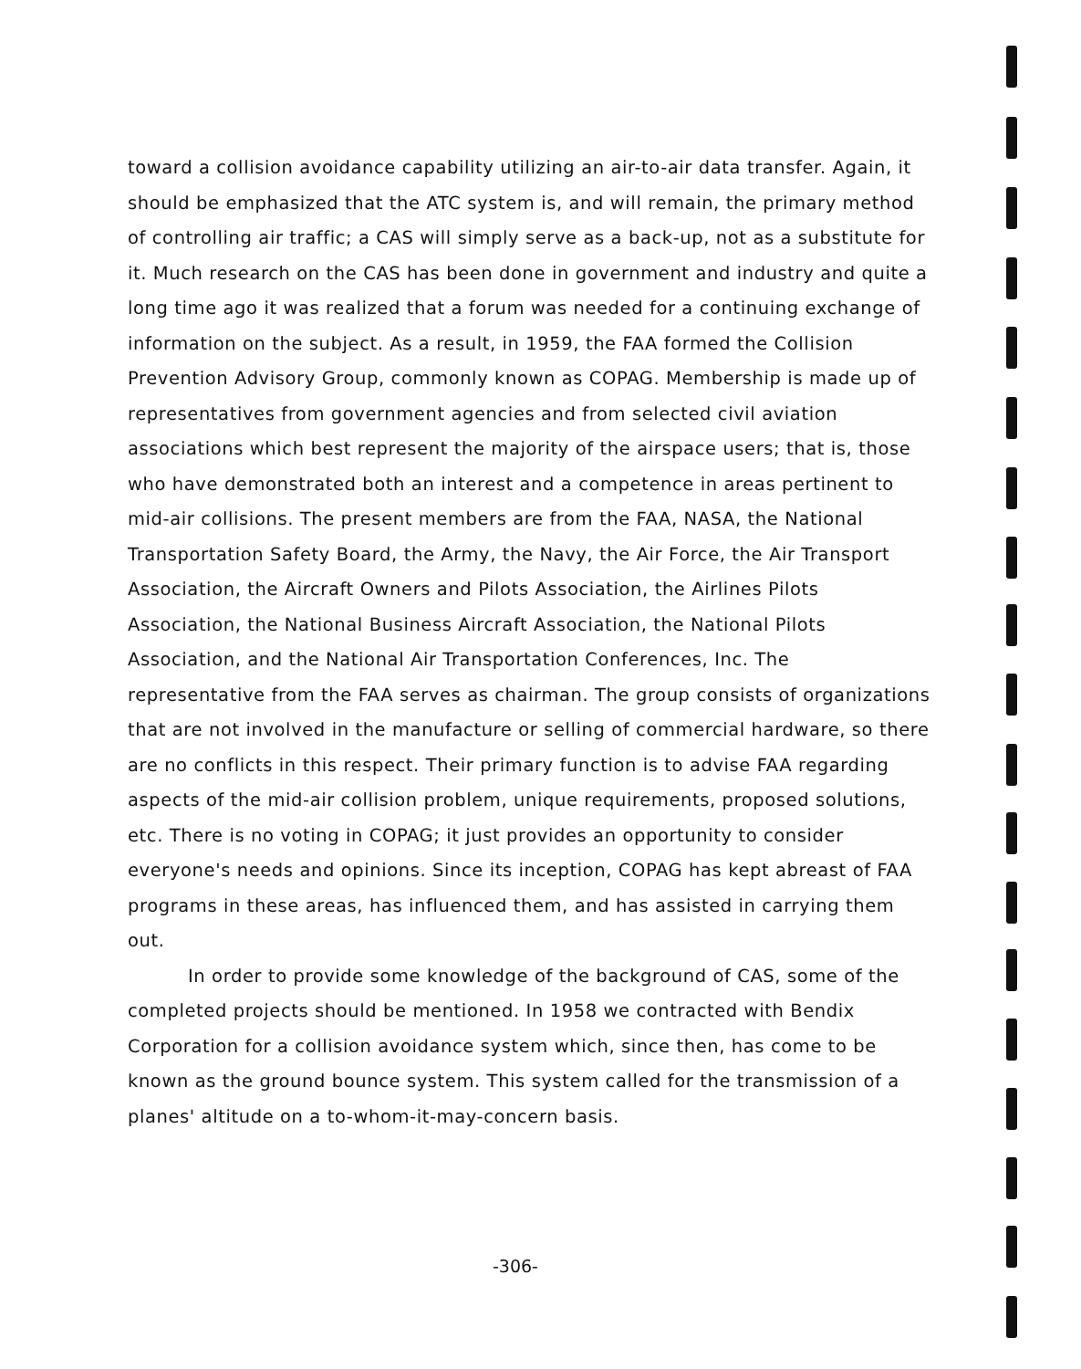toward a collision avoidance capability utilizing an air-to-air data transfer. Again, it should be emphasized that the ATC system is, and will remain, the primary method of controlling air traffic; a CAS will simply serve as a back-up, not as a substitute for it. Much research on the CAS has been done in government and industry and quite a long time ago it was realized that a forum was needed for a continuing exchange of information on the subject. As a result, in 1959, the FAA formed the Collision Prevention Advisory Group, commonly known as COPAG. Membership is made up of representatives from government agencies and from selected civil aviation associations which best represent the majority of the airspace users; that is, those who have demonstrated both an interest and a competence in areas pertinent to mid-air collisions. The present members are from the FAA, NASA, the National Transportation Safety Board, the Army, the Navy, the Air Force, the Air Transport Association, the Aircraft Owners and Pilots Association, the Airlines Pilots Association, the National Business Aircraft Association, the National Pilots Association, and the National Air Transportation Conferences, Inc. The representative from the FAA serves as chairman. The group consists of organizations that are not involved in the manufacture or selling of commercial hardware, so there are no conflicts in this respect. Their primary function is to advise FAA regarding aspects of the mid-air collision problem, unique requirements, proposed solutions, etc. There is no voting in COPAG; it just provides an opportunity to consider everyone's needs and opinions. Since its inception, COPAG has kept abreast of FAA programs in these areas, has influenced them, and has assisted in carrying them out.
In order to provide some knowledge of the background of CAS, some of the completed projects should be mentioned. In 1958 we contracted with Bendix Corporation for a collision avoidance system which, since then, has come to be known as the ground bounce system. This system called for the transmission of a planes' altitude on a to-whom-it-may-concern basis.
-306-